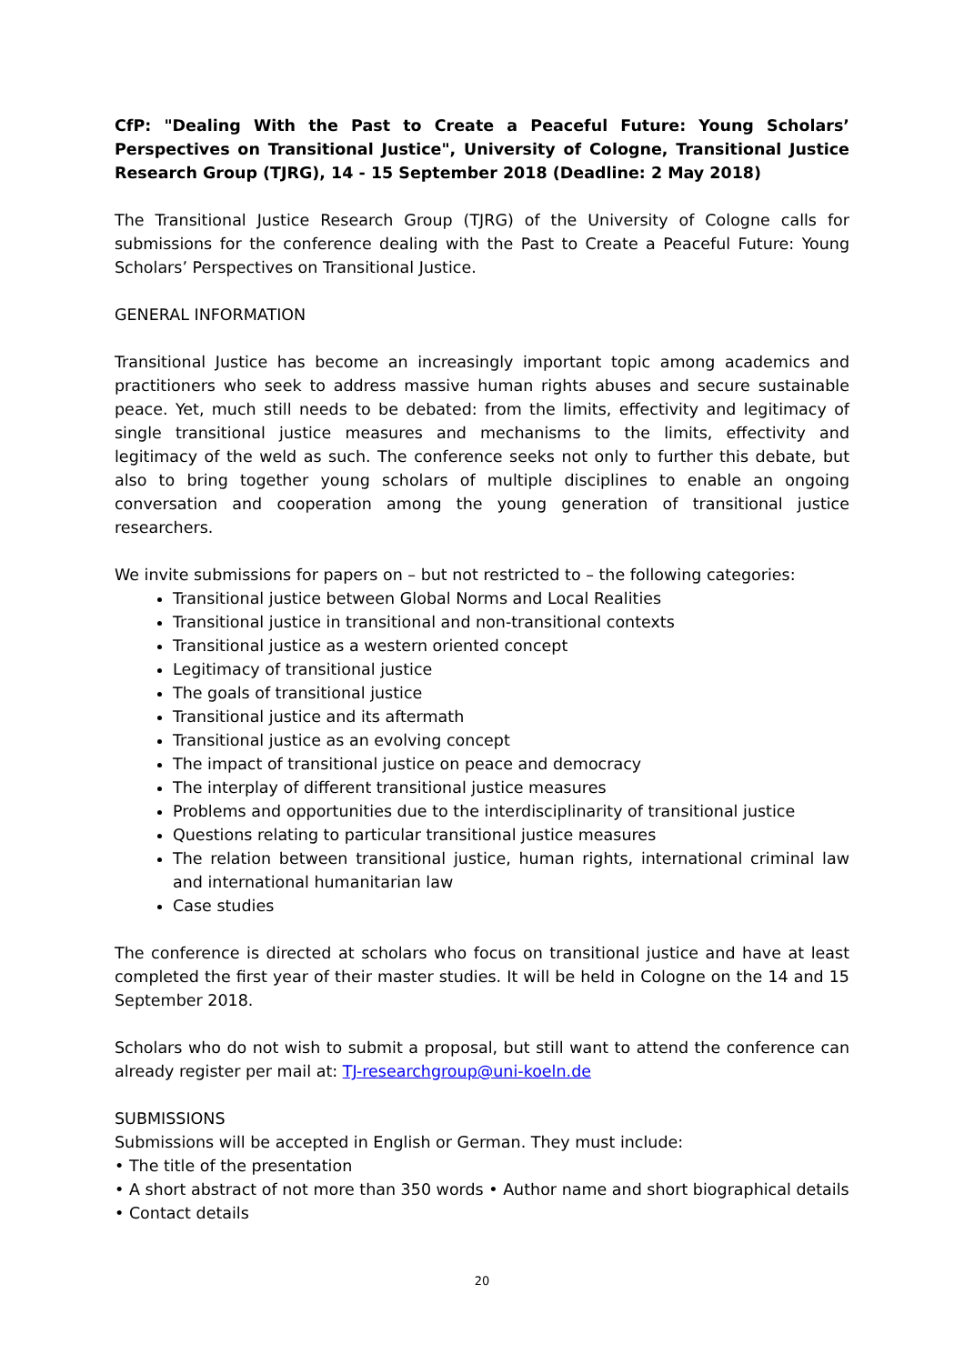CfP: "Dealing With the Past to Create a Peaceful Future: Young Scholars’ Perspectives on Transitional Justice", University of Cologne, Transitional Justice Research Group (TJRG), 14 - 15 September 2018 (Deadline: 2 May 2018)
The Transitional Justice Research Group (TJRG) of the University of Cologne calls for submissions for the conference dealing with the Past to Create a Peaceful Future: Young Scholars’ Perspectives on Transitional Justice.
GENERAL INFORMATION
Transitional Justice has become an increasingly important topic among academics and practitioners who seek to address massive human rights abuses and secure sustainable peace. Yet, much still needs to be debated: from the limits, effectivity and legitimacy of single transitional justice measures and mechanisms to the limits, effectivity and legitimacy of the weld as such. The conference seeks not only to further this debate, but also to bring together young scholars of multiple disciplines to enable an ongoing conversation and cooperation among the young generation of transitional justice researchers.
We invite submissions for papers on – but not restricted to – the following categories:
Transitional justice between Global Norms and Local Realities
Transitional justice in transitional and non-transitional contexts
Transitional justice as a western oriented concept
Legitimacy of transitional justice
The goals of transitional justice
Transitional justice and its aftermath
Transitional justice as an evolving concept
The impact of transitional justice on peace and democracy
The interplay of different transitional justice measures
Problems and opportunities due to the interdisciplinarity of transitional justice
Questions relating to particular transitional justice measures
The relation between transitional justice, human rights, international criminal law and international humanitarian law
Case studies
The conference is directed at scholars who focus on transitional justice and have at least completed the first year of their master studies. It will be held in Cologne on the 14 and 15 September 2018.
Scholars who do not wish to submit a proposal, but still want to attend the conference can already register per mail at: TJ-researchgroup@uni-koeln.de
SUBMISSIONS
Submissions will be accepted in English or German. They must include:
• The title of the presentation
• A short abstract of not more than 350 words • Author name and short biographical details
• Contact details
20